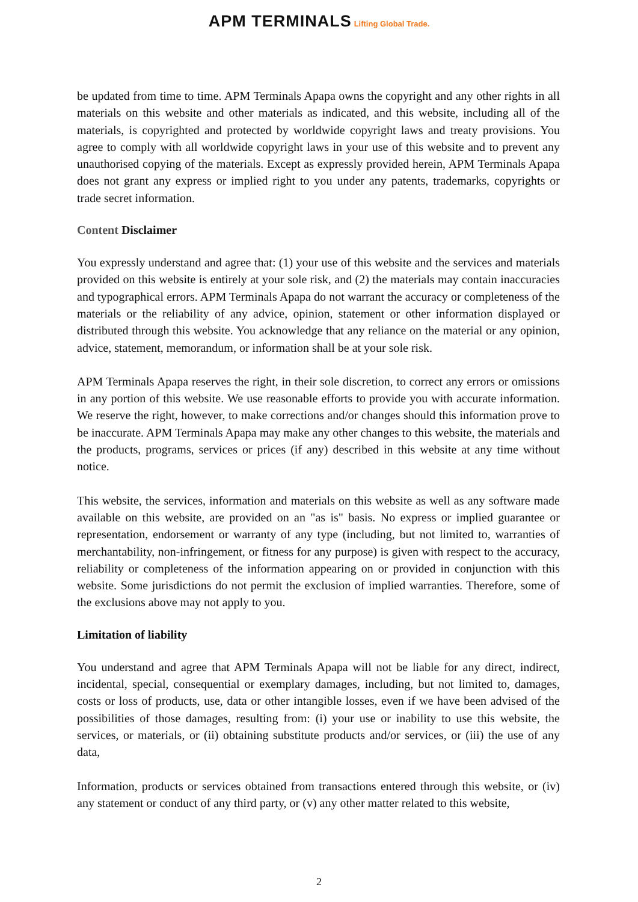APM TERMINALS Lifting Global Trade.
be updated from time to time. APM Terminals Apapa owns the copyright and any other rights in all materials on this website and other materials as indicated, and this website, including all of the materials, is copyrighted and protected by worldwide copyright laws and treaty provisions. You agree to comply with all worldwide copyright laws in your use of this website and to prevent any unauthorised copying of the materials. Except as expressly provided herein, APM Terminals Apapa does not grant any express or implied right to you under any patents, trademarks, copyrights or trade secret information.
Content Disclaimer
You expressly understand and agree that: (1) your use of this website and the services and materials provided on this website is entirely at your sole risk, and (2) the materials may contain inaccuracies and typographical errors. APM Terminals Apapa do not warrant the accuracy or completeness of the materials or the reliability of any advice, opinion, statement or other information displayed or distributed through this website. You acknowledge that any reliance on the material or any opinion, advice, statement, memorandum, or information shall be at your sole risk.
APM Terminals Apapa reserves the right, in their sole discretion, to correct any errors or omissions in any portion of this website. We use reasonable efforts to provide you with accurate information. We reserve the right, however, to make corrections and/or changes should this information prove to be inaccurate. APM Terminals Apapa may make any other changes to this website, the materials and the products, programs, services or prices (if any) described in this website at any time without notice.
This website, the services, information and materials on this website as well as any software made available on this website, are provided on an "as is" basis. No express or implied guarantee or representation, endorsement or warranty of any type (including, but not limited to, warranties of merchantability, non-infringement, or fitness for any purpose) is given with respect to the accuracy, reliability or completeness of the information appearing on or provided in conjunction with this website. Some jurisdictions do not permit the exclusion of implied warranties. Therefore, some of the exclusions above may not apply to you.
Limitation of liability
You understand and agree that APM Terminals Apapa will not be liable for any direct, indirect, incidental, special, consequential or exemplary damages, including, but not limited to, damages, costs or loss of products, use, data or other intangible losses, even if we have been advised of the possibilities of those damages, resulting from: (i) your use or inability to use this website, the services, or materials, or (ii) obtaining substitute products and/or services, or (iii) the use of any data,
Information, products or services obtained from transactions entered through this website, or (iv) any statement or conduct of any third party, or (v) any other matter related to this website,
2